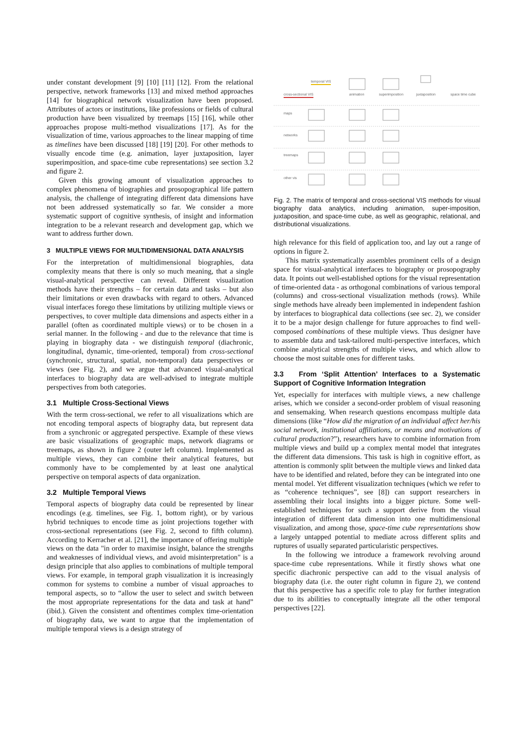under constant development [9] [10] [11] [12]. From the relational perspective, network frameworks [13] and mixed method approaches [14] for biographical network visualization have been proposed. Attributes of actors or institutions, like professions or fields of cultural production have been visualized by treemaps [15] [16], while other approaches propose multi-method visualizations [17]. As for the visualization of time, various approaches to the linear mapping of time as timelines have been discussed [18] [19] [20]. For other methods to visually encode time (e.g. animation, layer juxtaposition, layer superimposition, and space-time cube representations) see section 3.2 and figure 2.
Given this growing amount of visualization approaches to complex phenomena of biographies and prosopographical life pattern analysis, the challenge of integrating different data dimensions have not been addressed systematically so far. We consider a more systematic support of cognitive synthesis, of insight and information integration to be a relevant research and development gap, which we want to address further down.
3 MULTIPLE VIEWS FOR MULTIDIMENSIONAL DATA ANALYSIS
For the interpretation of multidimensional biographies, data complexity means that there is only so much meaning, that a single visual-analytical perspective can reveal. Different visualization methods have their strengths – for certain data and tasks – but also their limitations or even drawbacks with regard to others. Advanced visual interfaces forego these limitations by utilizing multiple views or perspectives, to cover multiple data dimensions and aspects either in a parallel (often as coordinated multiple views) or to be chosen in a serial manner. In the following - and due to the relevance that time is playing in biography data - we distinguish temporal (diachronic, longitudinal, dynamic, time-oriented, temporal) from cross-sectional (synchronic, structural, spatial, non-temporal) data perspectives or views (see Fig. 2), and we argue that advanced visual-analytical interfaces to biography data are well-advised to integrate multiple perspectives from both categories.
3.1 Multiple Cross-Sectional Views
With the term cross-sectional, we refer to all visualizations which are not encoding temporal aspects of biography data, but represent data from a synchronic or aggregated perspective. Example of these views are basic visualizations of geographic maps, network diagrams or treemaps, as shown in figure 2 (outer left column). Implemented as multiple views, they can combine their analytical features, but commonly have to be complemented by at least one analytical perspective on temporal aspects of data organization.
3.2 Multiple Temporal Views
Temporal aspects of biography data could be represented by linear encodings (e.g. timelines, see Fig. 1, bottom right), or by various hybrid techniques to encode time as joint projections together with cross-sectional representations (see Fig. 2, second to fifth column). According to Kerracher et al. [21], the importance of offering multiple views on the data "in order to maximise insight, balance the strengths and weaknesses of individual views, and avoid misinterpretation" is a design principle that also applies to combinations of multiple temporal views. For example, in temporal graph visualization it is increasingly common for systems to combine a number of visual approaches to temporal aspects, so to “allow the user to select and switch between the most appropriate representations for the data and task at hand” (ibid.). Given the consistent and oftentimes complex time-orientation of biography data, we want to argue that the implementation of multiple temporal views is a design strategy of
temporal VIS
cross-sectional VIS
animation
superimposition
juxtaposition
space time cube
maps
networks
treemaps
other vis
Fig. 2. The matrix of temporal and cross-sectional VIS methods for visual biography data analytics, including animation, super-imposition, juxtaposition, and space-time cube, as well as geographic, relational, and distributional visualizations.
high relevance for this field of application too, and lay out a range of options in figure 2.
This matrix systematically assembles prominent cells of a design space for visual-analytical interfaces to biography or prosopography data. It points out well-established options for the visual representation of time-oriented data - as orthogonal combinations of various temporal (columns) and cross-sectional visualization methods (rows). While single methods have already been implemented in independent fashion by interfaces to biographical data collections (see sec. 2), we consider it to be a major design challenge for future approaches to find well-composed combinations of these multiple views. Thus designer have to assemble data and task-tailored multi-perspective interfaces, which combine analytical strengths of multiple views, and which allow to choose the most suitable ones for different tasks.
3.3 From ‘Split Attention’ Interfaces to a Systematic Support of Cognitive Information Integration
Yet, especially for interfaces with multiple views, a new challenge arises, which we consider a second-order problem of visual reasoning and sensemaking. When research questions encompass multiple data dimensions (like “How did the migration of an individual affect her/his social network, institutional affiliations, or means and motivations of cultural production?”), researchers have to combine information from multiple views and build up a complex mental model that integrates the different data dimensions. This task is high in cognitive effort, as attention is commonly split between the multiple views and linked data have to be identified and related, before they can be integrated into one mental model. Yet different visualization techniques (which we refer to as “coherence techniques”, see [8]) can support researchers in assembling their local insights into a bigger picture. Some well-established techniques for such a support derive from the visual integration of different data dimension into one multidimensional visualization, and among those, space-time cube representations show a largely untapped potential to mediate across different splits and ruptures of usually separated particularistic perspectives.
In the following we introduce a framework revolving around space-time cube representations. While it firstly shows what one specific diachronic perspective can add to the visual analysis of biography data (i.e. the outer right column in figure 2), we contend that this perspective has a specific role to play for further integration due to its abilities to conceptually integrate all the other temporal perspectives [22].